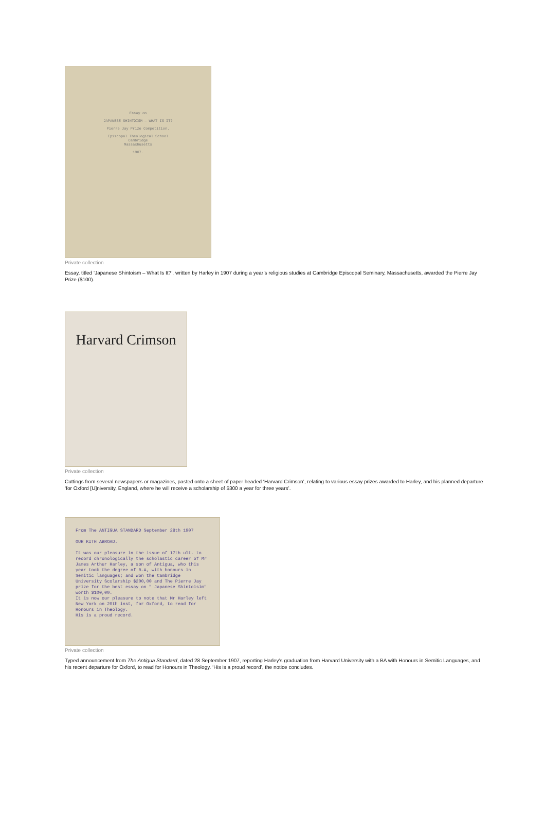Essay on
JAPANESE SHINTOISM — WHAT IS IT?
Pierre Jay Prize Competition.
Episcopal Theological School
Cambridge
Massachusetts
1907.
Private collection
Essay, titled ‘Japanese Shintoism – What Is It?’, written by Harley in 1907 during a year’s religious studies at Cambridge Episcopal Seminary, Massachusetts, awarded the Pierre Jay Prize ($100).
Harvard Crimson
Private collection
Cuttings from several newspapers or magazines, pasted onto a sheet of paper headed ‘Harvard Crimson’, relating to various essay prizes awarded to Harley, and his planned departure ‘for Oxford [U]niversity, England, where he will receive a scholarship of $300 a year for three years’.
From The ANTIGUA STANDARD September 28th 1907
OUR KITH ABROAD.
It was our pleasure in the issue of 17th ult. to record chronologically the scholastic career of Mr James Arthur Harley, a son of Antigua, who this year took the degree of B.A, with honours in Semitic languages; and won the Cambridge University Scolarship $200,00 and The Pierre Jay prize for the best essay on " Japanese Shintoisim" worth $100,00.
It is now our pleasure to note that Mr Harley left New York on 20th inst, for Oxford, to read for Honours in Theology.
His is a proud record.
Private collection
Typed announcement from The Antigua Standard, dated 28 September 1907, reporting Harley’s graduation from Harvard University with a BA with Honours in Semitic Languages, and his recent departure for Oxford, to read for Honours in Theology. ‘His is a proud record’, the notice concludes.